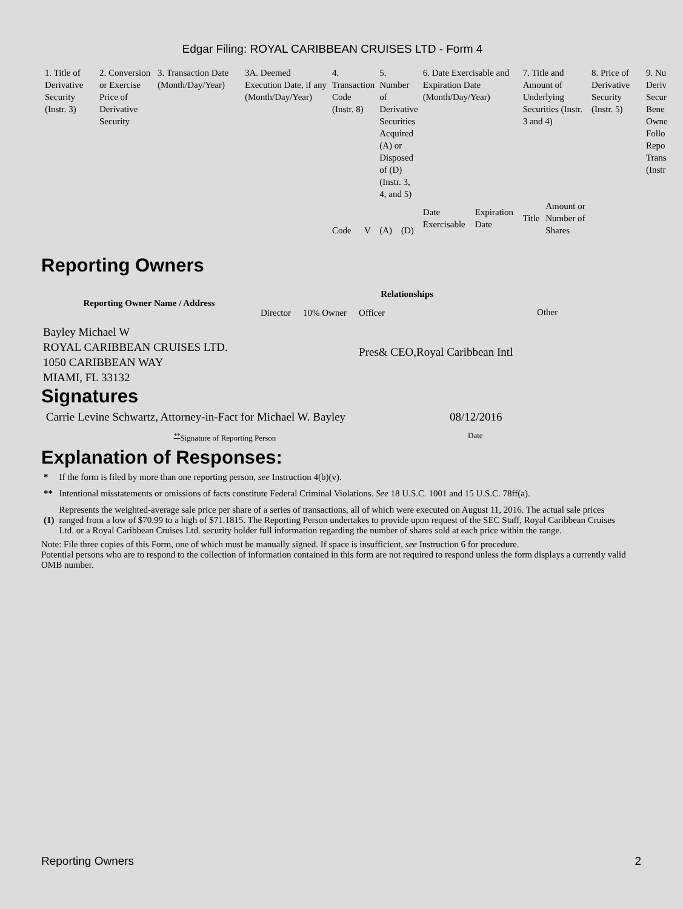Edgar Filing: ROYAL CARIBBEAN CRUISES LTD - Form 4
| 1. Title of Derivative Security (Instr. 3) | 2. Conversion or Exercise Price of Derivative Security | 3. Transaction Date (Month/Day/Year) | 3A. Deemed Execution Date, if any (Month/Day/Year) | 4. Transaction Code (Instr. 8) | | 5. Number of Derivative Securities Acquired (A) or Disposed of (D) (Instr. 3, 4, and 5) | | 6. Date Exercisable and Expiration Date (Month/Day/Year) | | 7. Title and Amount of Underlying Securities (Instr. 3 and 4) | | 8. Price of Derivative Security (Instr. 5) | 9. Nu Deriv Secur Bene Owne Follo Repo Trans (Instr |
| | | | | Code | V | (A) | (D) | Date Exercisable | Expiration Date | Title | Amount or Number of Shares | | |
Reporting Owners
| Reporting Owner Name / Address | Relationships | | | |
| --- | --- | --- | --- | --- |
| | Director | 10% Owner | Officer | Other |
| Bayley Michael W ROYAL CARIBBEAN CRUISES LTD. 1050 CARIBBEAN WAY MIAMI, FL 33132 | | | Pres& CEO,Royal Caribbean Intl | |
Signatures
| Carrie Levine Schwartz, Attorney-in-Fact for Michael W. Bayley | 08/12/2016 |
| <sup>**</sup> Signature of Reporting Person | Date |
Explanation of Responses:
| * | If the form is filed by more than one reporting person, see Instruction 4(b)(v). |
| ** | Intentional misstatements or omissions of facts constitute Federal Criminal Violations. See 18 U.S.C. 1001 and 15 U.S.C. 78ff(a). |
| (1) | Represents the weighted-average sale price per share of a series of transactions, all of which were executed on August 11, 2016. The actual sale prices ranged from a low of $70.99 to a high of $71.1815. The Reporting Person undertakes to provide upon request of the SEC Staff, Royal Caribbean Cruises Ltd. or a Royal Caribbean Cruises Ltd. security holder full information regarding the number of shares sold at each price within the range. |
Note: File three copies of this Form, one of which must be manually signed. If space is insufficient, see Instruction 6 for procedure.
Potential persons who are to respond to the collection of information contained in this form are not required to respond unless the form displays a currently valid OMB number.
Reporting Owners 2